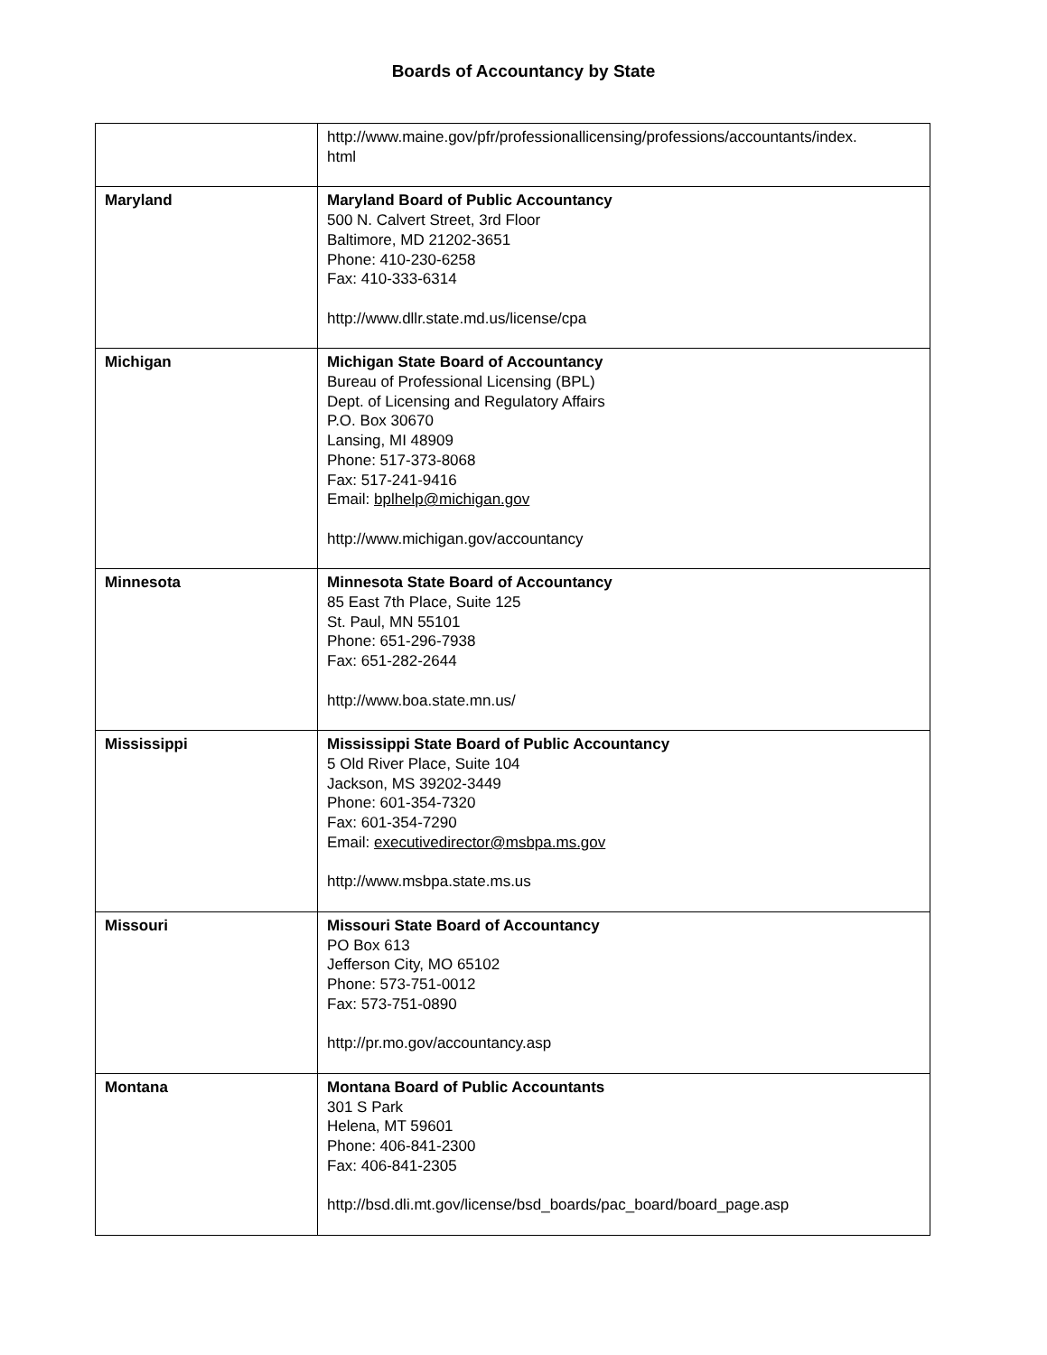Boards of Accountancy by State
| | http://www.maine.gov/pfr/professionallicensing/professions/accountants/index. html |
| Maryland | Maryland Board of Public Accountancy 500 N. Calvert Street, 3rd Floor Baltimore, MD 21202-3651 Phone: 410-230-6258 Fax: 410-333-6314 http://www.dllr.state.md.us/license/cpa |
| Michigan | Michigan State Board of Accountancy Bureau of Professional Licensing (BPL) Dept. of Licensing and Regulatory Affairs P.O. Box 30670 Lansing, MI 48909 Phone: 517-373-8068 Fax: 517-241-9416 Email: bplhelp@michigan.gov http://www.michigan.gov/accountancy |
| Minnesota | Minnesota State Board of Accountancy 85 East 7th Place, Suite 125 St. Paul, MN 55101 Phone: 651-296-7938 Fax: 651-282-2644 http://www.boa.state.mn.us/ |
| Mississippi | Mississippi State Board of Public Accountancy 5 Old River Place, Suite 104 Jackson, MS 39202-3449 Phone: 601-354-7320 Fax: 601-354-7290 Email: executivedirector@msbpa.ms.gov http://www.msbpa.state.ms.us |
| Missouri | Missouri State Board of Accountancy PO Box 613 Jefferson City, MO 65102 Phone: 573-751-0012 Fax: 573-751-0890 http://pr.mo.gov/accountancy.asp |
| Montana | Montana Board of Public Accountants 301 S Park Helena, MT 59601 Phone: 406-841-2300 Fax: 406-841-2305 http://bsd.dli.mt.gov/license/bsd_boards/pac_board/board_page.asp |